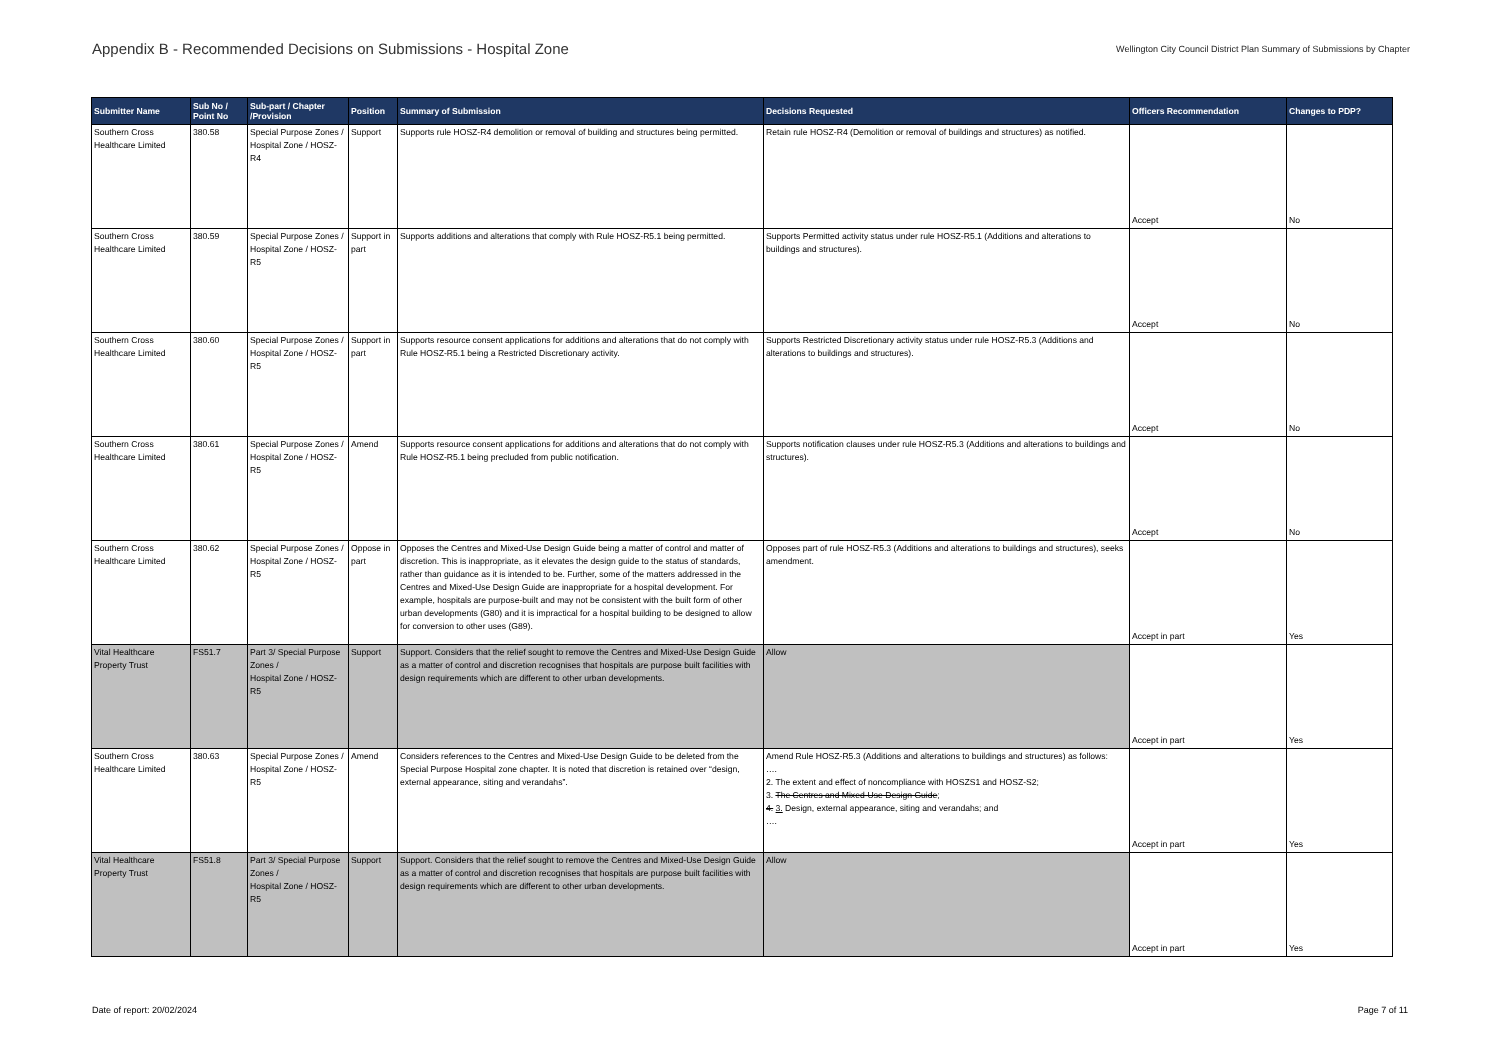Appendix B - Recommended Decisions on Submissions - Hospital Zone
Wellington City Council District Plan Summary of Submissions by Chapter
| Submitter Name | Sub No / Point No | Sub-part / Chapter /Provision | Position | Summary of Submission | Decisions Requested | Officers Recommendation | Changes to PDP? |
| --- | --- | --- | --- | --- | --- | --- | --- |
| Southern Cross Healthcare Limited | 380.58 | Special Purpose Zones / Hospital Zone / HOSZ-R4 | Support | Supports rule HOSZ-R4 demolition or removal of building and structures being permitted. | Retain rule HOSZ-R4 (Demolition or removal of buildings and structures) as notified. | Accept | No |
| Southern Cross Healthcare Limited | 380.59 | Special Purpose Zones / Hospital Zone / HOSZ-R5 | Support in part | Supports additions and alterations that comply with Rule HOSZ-R5.1 being permitted. | Supports Permitted activity status under rule HOSZ-R5.1 (Additions and alterations to buildings and structures). | Accept | No |
| Southern Cross Healthcare Limited | 380.60 | Special Purpose Zones / Hospital Zone / HOSZ-R5 | Support in part | Supports resource consent applications for additions and alterations that do not comply with Rule HOSZ-R5.1 being a Restricted Discretionary activity. | Supports Restricted Discretionary activity status under rule HOSZ-R5.3 (Additions and alterations to buildings and structures). | Accept | No |
| Southern Cross Healthcare Limited | 380.61 | Special Purpose Zones / Hospital Zone / HOSZ-R5 | Amend | Supports resource consent applications for additions and alterations that do not comply with Rule HOSZ-R5.1 being precluded from public notification. | Supports notification clauses under rule HOSZ-R5.3 (Additions and alterations to buildings and structures). | Accept | No |
| Southern Cross Healthcare Limited | 380.62 | Special Purpose Zones / Hospital Zone / HOSZ-R5 | Oppose in part | Opposes the Centres and Mixed-Use Design Guide being a matter of control and matter of discretion. This is inappropriate, as it elevates the design guide to the status of standards, rather than guidance as it is intended to be. Further, some of the matters addressed in the Centres and Mixed-Use Design Guide are inappropriate for a hospital development. For example, hospitals are purpose-built and may not be consistent with the built form of other urban developments (G80) and it is impractical for a hospital building to be designed to allow for conversion to other uses (G89). | Opposes part of rule HOSZ-R5.3 (Additions and alterations to buildings and structures), seeks amendment. | Accept in part | Yes |
| Vital Healthcare Property Trust | FS51.7 | Part 3/ Special Purpose Zones / Hospital Zone / HOSZ-R5 | Support | Support. Considers that the relief sought to remove the Centres and Mixed-Use Design Guide as a matter of control and discretion recognises that hospitals are purpose built facilities with design requirements which are different to other urban developments. | Allow | Accept in part | Yes |
| Southern Cross Healthcare Limited | 380.63 | Special Purpose Zones / Hospital Zone / HOSZ-R5 | Amend | Considers references to the Centres and Mixed-Use Design Guide to be deleted from the Special Purpose Hospital zone chapter. It is noted that discretion is retained over “design, external appearance, siting and verandahs”. | Amend Rule HOSZ-R5.3 (Additions and alterations to buildings and structures) as follows: …. 2. The extent and effect of noncompliance with HOSZS1 and HOSZ-S2; 3. The Centres and Mixed-Use Design Guide ; 4. 3. Design, external appearance, siting and verandahs; and …. | Accept in part | Yes |
| Vital Healthcare Property Trust | FS51.8 | Part 3/ Special Purpose Zones / Hospital Zone / HOSZ-R5 | Support | Support. Considers that the relief sought to remove the Centres and Mixed-Use Design Guide as a matter of control and discretion recognises that hospitals are purpose built facilities with design requirements which are different to other urban developments. | Allow | Accept in part | Yes |
Date of report: 20/02/2024 Page 7 of 11